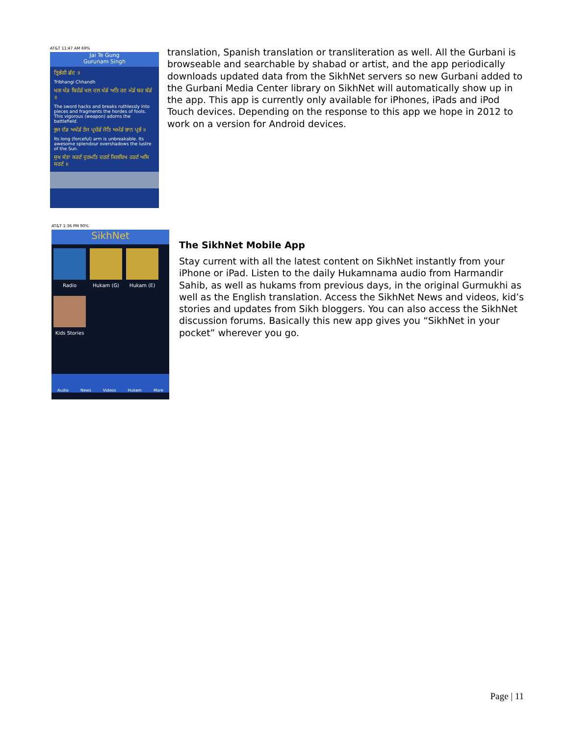AT&T 11:47 AM 69%
Jai Te Gung
Gurunam Singh
ਤ੍ਰਿਭੰਗੀ ਛੰਦ ॥
Tribhangi Chhandh
ਖਗ ਖੰਡ ਬਿਹੰਡੰ ਖਲ ਦਲ ਖੰਡੰ ਅਤਿ ਰਣ ਮੰਡੰ ਬਰ ਬੰਡੰ ॥
The sword hacks and breaks ruthlessly into pieces and fragments the hordes of fools. This vigorous (weapon) adorns the battlefield.
ਭੁਜ ਦੰਡ ਅਖੰਡੰ ਤੇਜ ਪ੍ਰਚੰਡੰ ਜੋਤਿ ਅਮੰਡੰ ਭਾਨ ਪ੍ਰਭੰ ॥
Its long (forceful) arm is unbreakable. Its awesome splendour overshadows the lustre of the Sun.
ਸੁਖ ਸੰਤਾ ਕਰਣੰ ਦੁਰਮਤਿ ਦਰਣੰ ਕਿਲਬਿਖ ਹਰਣੰ ਅਸਿ ਸਰਣੰ ॥
translation, Spanish translation or transliteration as well. All the Gurbani is browseable and searchable by shabad or artist, and the app periodically downloads updated data from the SikhNet servers so new Gurbani added to the Gurbani Media Center library on SikhNet will automatically show up in the app. This app is currently only available for iPhones, iPads and iPod Touch devices. Depending on the response to this app we hope in 2012 to work on a version for Android devices.
AT&T 1:36 PM 90%
SikhNet
Radio Hukam (G) Hukam (E)
Kids Stories
Audio News Videos Hukam More
The SikhNet Mobile App
Stay current with all the latest content on SikhNet instantly from your iPhone or iPad. Listen to the daily Hukamnama audio from Harmandir Sahib, as well as hukams from previous days, in the original Gurmukhi as well as the English translation. Access the SikhNet News and videos, kid’s stories and updates from Sikh bloggers. You can also access the SikhNet discussion forums. Basically this new app gives you “SikhNet in your pocket” wherever you go.
Page | 11